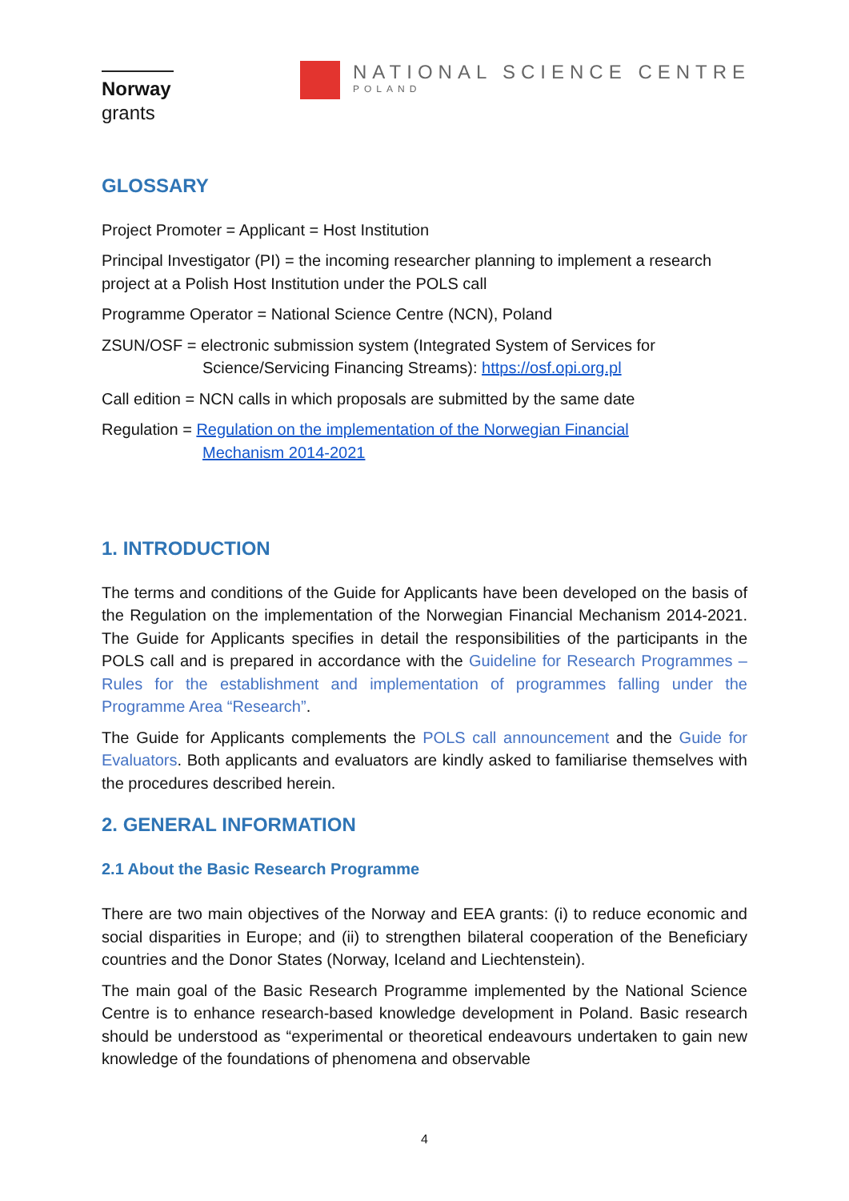Norway
grants
NATIONAL SCIENCE CENTRE
POLAND
GLOSSARY
Project Promoter = Applicant = Host Institution
Principal Investigator (PI) = the incoming researcher planning to implement a research project at a Polish Host Institution under the POLS call
Programme Operator = National Science Centre (NCN), Poland
ZSUN/OSF = electronic submission system (Integrated System of Services for
Science/Servicing Financing Streams): https://osf.opi.org.pl
Call edition = NCN calls in which proposals are submitted by the same date
Regulation = Regulation on the implementation of the Norwegian Financial
Mechanism 2014-2021
1. INTRODUCTION
The terms and conditions of the Guide for Applicants have been developed on the basis of the Regulation on the implementation of the Norwegian Financial Mechanism 2014-2021. The Guide for Applicants specifies in detail the responsibilities of the participants in the POLS call and is prepared in accordance with the Guideline for Research Programmes – Rules for the establishment and implementation of programmes falling under the Programme Area “Research”.
The Guide for Applicants complements the POLS call announcement and the Guide for Evaluators. Both applicants and evaluators are kindly asked to familiarise themselves with the procedures described herein.
2. GENERAL INFORMATION
2.1 About the Basic Research Programme
There are two main objectives of the Norway and EEA grants: (i) to reduce economic and social disparities in Europe; and (ii) to strengthen bilateral cooperation of the Beneficiary countries and the Donor States (Norway, Iceland and Liechtenstein).
The main goal of the Basic Research Programme implemented by the National Science Centre is to enhance research-based knowledge development in Poland. Basic research should be understood as “experimental or theoretical endeavours undertaken to gain new knowledge of the foundations of phenomena and observable
4